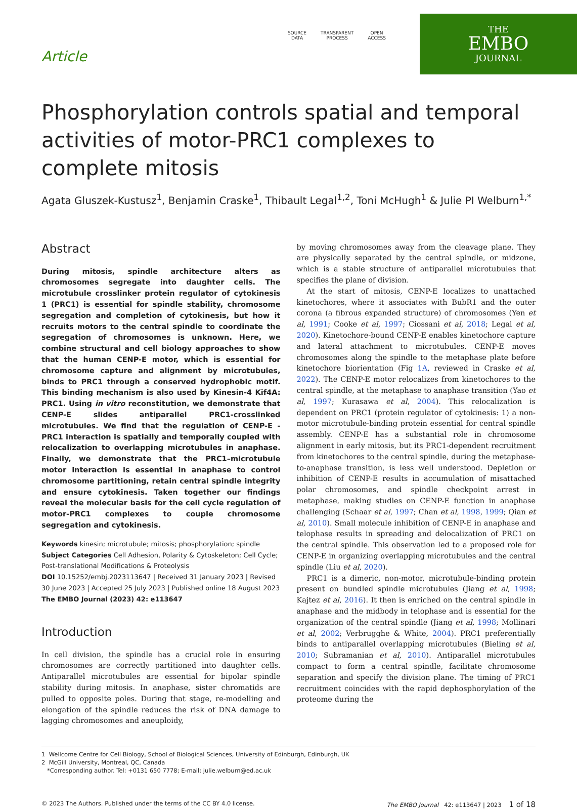Article
SOURCE
DATA
TRANSPARENT
PROCESS
OPEN
ACCESS
THE
EMBO
JOURNAL
Phosphorylation controls spatial and temporal activities of motor-PRC1 complexes to complete mitosis
Agata Gluszek-Kustusz<sup>1</sup>, Benjamin Craske<sup>1</sup>, Thibault Legal<sup>1,2</sup>, Toni McHugh<sup>1</sup> & Julie PI Welburn<sup>1,*</sup>
Abstract
During mitosis, spindle architecture alters as chromosomes segregate into daughter cells. The microtubule crosslinker protein regulator of cytokinesis 1 (PRC1) is essential for spindle stability, chromosome segregation and completion of cytokinesis, but how it recruits motors to the central spindle to coordinate the segregation of chromosomes is unknown. Here, we combine structural and cell biology approaches to show that the human CENP-E motor, which is essential for chromosome capture and alignment by microtubules, binds to PRC1 through a conserved hydrophobic motif. This binding mechanism is also used by Kinesin-4 Kif4A: PRC1. Using in vitro reconstitution, we demonstrate that CENP-E slides antiparallel PRC1-crosslinked microtubules. We find that the regulation of CENP-E -PRC1 interaction is spatially and temporally coupled with relocalization to overlapping microtubules in anaphase. Finally, we demonstrate that the PRC1–microtubule motor interaction is essential in anaphase to control chromosome partitioning, retain central spindle integrity and ensure cytokinesis. Taken together our findings reveal the molecular basis for the cell cycle regulation of motor-PRC1 complexes to couple chromosome segregation and cytokinesis.
Keywords kinesin; microtubule; mitosis; phosphorylation; spindle
Subject Categories Cell Adhesion, Polarity & Cytoskeleton; Cell Cycle; Post-translational Modifications & Proteolysis
DOI 10.15252/embj.2023113647 | Received 31 January 2023 | Revised 30 June 2023 | Accepted 25 July 2023 | Published online 18 August 2023
The EMBO Journal (2023) 42: e113647
Introduction
In cell division, the spindle has a crucial role in ensuring chromosomes are correctly partitioned into daughter cells. Antiparallel microtubules are essential for bipolar spindle stability during mitosis. In anaphase, sister chromatids are pulled to opposite poles. During that stage, re-modelling and elongation of the spindle reduces the risk of DNA damage to lagging chromosomes and aneuploidy,
by moving chromosomes away from the cleavage plane. They are physically separated by the central spindle, or midzone, which is a stable structure of antiparallel microtubules that specifies the plane of division.
At the start of mitosis, CENP-E localizes to unattached kinetochores, where it associates with BubR1 and the outer corona (a fibrous expanded structure) of chromosomes (Yen et al, 1991; Cooke et al, 1997; Ciossani et al, 2018; Legal et al, 2020). Kinetochore-bound CENP-E enables kinetochore capture and lateral attachment to microtubules. CENP-E moves chromosomes along the spindle to the metaphase plate before kinetochore biorientation (Fig 1A, reviewed in Craske et al, 2022). The CENP-E motor relocalizes from kinetochores to the central spindle, at the metaphase to anaphase transition (Yao et al, 1997; Kurasawa et al, 2004). This relocalization is dependent on PRC1 (protein regulator of cytokinesis: 1) a non-motor microtubule-binding protein essential for central spindle assembly. CENP-E has a substantial role in chromosome alignment in early mitosis, but its PRC1-dependent recruitment from kinetochores to the central spindle, during the metaphase-to-anaphase transition, is less well understood. Depletion or inhibition of CENP-E results in accumulation of misattached polar chromosomes, and spindle checkpoint arrest in metaphase, making studies on CENP-E function in anaphase challenging (Schaar et al, 1997; Chan et al, 1998, 1999; Qian et al, 2010). Small molecule inhibition of CENP-E in anaphase and telophase results in spreading and delocalization of PRC1 on the central spindle. This observation led to a proposed role for CENP-E in organizing overlapping microtubules and the central spindle (Liu et al, 2020).
PRC1 is a dimeric, non-motor, microtubule-binding protein present on bundled spindle microtubules (Jiang et al, 1998; Kajtez et al, 2016). It then is enriched on the central spindle in anaphase and the midbody in telophase and is essential for the organization of the central spindle (Jiang et al, 1998; Mollinari et al, 2002; Verbrugghe & White, 2004). PRC1 preferentially binds to antiparallel overlapping microtubules (Bieling et al, 2010; Subramanian et al, 2010). Antiparallel microtubules compact to form a central spindle, facilitate chromosome separation and specify the division plane. The timing of PRC1 recruitment coincides with the rapid dephosphorylation of the proteome during the
1 Wellcome Centre for Cell Biology, School of Biological Sciences, University of Edinburgh, Edinburgh, UK
2 McGill University, Montreal, QC, Canada
*Corresponding author. Tel: +0131 650 7778; E-mail: julie.welburn@ed.ac.uk
© 2023 The Authors. Published under the terms of the CC BY 4.0 license. The EMBO Journal 42: e113647 | 2023 1 of 18